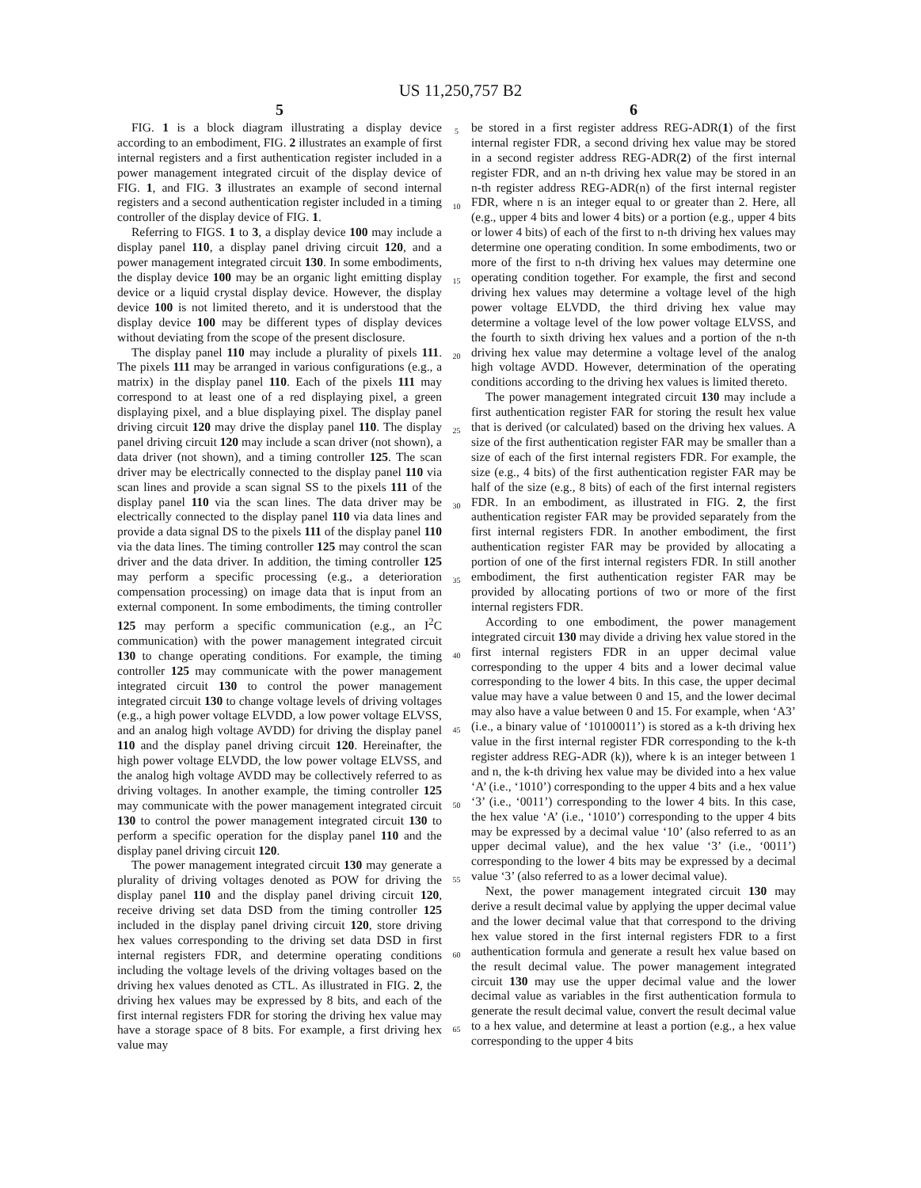US 11,250,757 B2
5
FIG. 1 is a block diagram illustrating a display device according to an embodiment, FIG. 2 illustrates an example of first internal registers and a first authentication register included in a power management integrated circuit of the display device of FIG. 1, and FIG. 3 illustrates an example of second internal registers and a second authentication register included in a timing controller of the display device of FIG. 1.
Referring to FIGS. 1 to 3, a display device 100 may include a display panel 110, a display panel driving circuit 120, and a power management integrated circuit 130. In some embodiments, the display device 100 may be an organic light emitting display device or a liquid crystal display device. However, the display device 100 is not limited thereto, and it is understood that the display device 100 may be different types of display devices without deviating from the scope of the present disclosure.
The display panel 110 may include a plurality of pixels 111. The pixels 111 may be arranged in various configurations (e.g., a matrix) in the display panel 110. Each of the pixels 111 may correspond to at least one of a red displaying pixel, a green displaying pixel, and a blue displaying pixel. The display panel driving circuit 120 may drive the display panel 110. The display panel driving circuit 120 may include a scan driver (not shown), a data driver (not shown), and a timing controller 125. The scan driver may be electrically connected to the display panel 110 via scan lines and provide a scan signal SS to the pixels 111 of the display panel 110 via the scan lines. The data driver may be electrically connected to the display panel 110 via data lines and provide a data signal DS to the pixels 111 of the display panel 110 via the data lines. The timing controller 125 may control the scan driver and the data driver. In addition, the timing controller 125 may perform a specific processing (e.g., a deterioration compensation processing) on image data that is input from an external component. In some embodiments, the timing controller 125 may perform a specific communication (e.g., an I<sup>2</sup>C communication) with the power management integrated circuit 130 to change operating conditions. For example, the timing controller 125 may communicate with the power management integrated circuit 130 to control the power management integrated circuit 130 to change voltage levels of driving voltages (e.g., a high power voltage ELVDD, a low power voltage ELVSS, and an analog high voltage AVDD) for driving the display panel 110 and the display panel driving circuit 120. Hereinafter, the high power voltage ELVDD, the low power voltage ELVSS, and the analog high voltage AVDD may be collectively referred to as driving voltages. In another example, the timing controller 125 may communicate with the power management integrated circuit 130 to control the power management integrated circuit 130 to perform a specific operation for the display panel 110 and the display panel driving circuit 120.
The power management integrated circuit 130 may generate a plurality of driving voltages denoted as POW for driving the display panel 110 and the display panel driving circuit 120, receive driving set data DSD from the timing controller 125 included in the display panel driving circuit 120, store driving hex values corresponding to the driving set data DSD in first internal registers FDR, and determine operating conditions including the voltage levels of the driving voltages based on the driving hex values denoted as CTL. As illustrated in FIG. 2, the driving hex values may be expressed by 8 bits, and each of the first internal registers FDR for storing the driving hex value may have a storage space of 8 bits. For example, a first driving hex value may
5
10
15
20
25
30
35
40
45
50
55
60
65
6
be stored in a first register address REG-ADR(1) of the first internal register FDR, a second driving hex value may be stored in a second register address REG-ADR(2) of the first internal register FDR, and an n-th driving hex value may be stored in an n-th register address REG-ADR(n) of the first internal register FDR, where n is an integer equal to or greater than 2. Here, all (e.g., upper 4 bits and lower 4 bits) or a portion (e.g., upper 4 bits or lower 4 bits) of each of the first to n-th driving hex values may determine one operating condition. In some embodiments, two or more of the first to n-th driving hex values may determine one operating condition together. For example, the first and second driving hex values may determine a voltage level of the high power voltage ELVDD, the third driving hex value may determine a voltage level of the low power voltage ELVSS, and the fourth to sixth driving hex values and a portion of the n-th driving hex value may determine a voltage level of the analog high voltage AVDD. However, determination of the operating conditions according to the driving hex values is limited thereto.
The power management integrated circuit 130 may include a first authentication register FAR for storing the result hex value that is derived (or calculated) based on the driving hex values. A size of the first authentication register FAR may be smaller than a size of each of the first internal registers FDR. For example, the size (e.g., 4 bits) of the first authentication register FAR may be half of the size (e.g., 8 bits) of each of the first internal registers FDR. In an embodiment, as illustrated in FIG. 2, the first authentication register FAR may be provided separately from the first internal registers FDR. In another embodiment, the first authentication register FAR may be provided by allocating a portion of one of the first internal registers FDR. In still another embodiment, the first authentication register FAR may be provided by allocating portions of two or more of the first internal registers FDR.
According to one embodiment, the power management integrated circuit 130 may divide a driving hex value stored in the first internal registers FDR in an upper decimal value corresponding to the upper 4 bits and a lower decimal value corresponding to the lower 4 bits. In this case, the upper decimal value may have a value between 0 and 15, and the lower decimal may also have a value between 0 and 15. For example, when ‘A3’ (i.e., a binary value of ‘10100011’) is stored as a k-th driving hex value in the first internal register FDR corresponding to the k-th register address REG-ADR (k)), where k is an integer between 1 and n, the k-th driving hex value may be divided into a hex value ‘A’ (i.e., ‘1010’) corresponding to the upper 4 bits and a hex value ‘3’ (i.e., ‘0011’) corresponding to the lower 4 bits. In this case, the hex value ‘A’ (i.e., ‘1010’) corresponding to the upper 4 bits may be expressed by a decimal value ‘10’ (also referred to as an upper decimal value), and the hex value ‘3’ (i.e., ‘0011’) corresponding to the lower 4 bits may be expressed by a decimal value ‘3’ (also referred to as a lower decimal value).
Next, the power management integrated circuit 130 may derive a result decimal value by applying the upper decimal value and the lower decimal value that that correspond to the driving hex value stored in the first internal registers FDR to a first authentication formula and generate a result hex value based on the result decimal value. The power management integrated circuit 130 may use the upper decimal value and the lower decimal value as variables in the first authentication formula to generate the result decimal value, convert the result decimal value to a hex value, and determine at least a portion (e.g., a hex value corresponding to the upper 4 bits